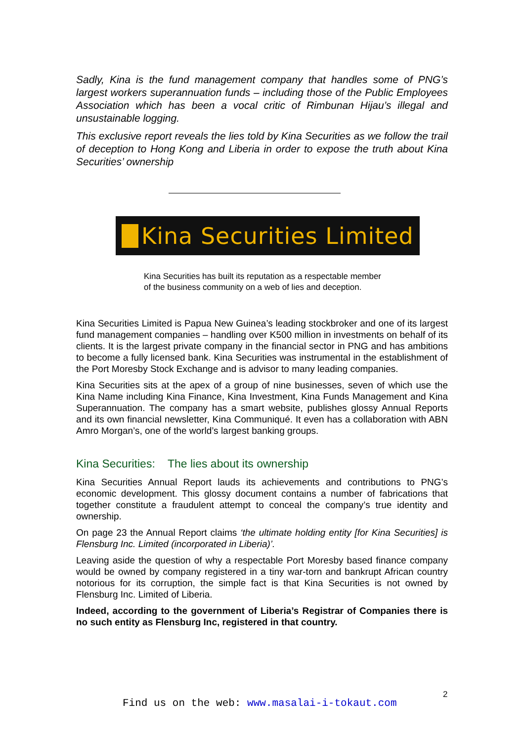Sadly, Kina is the fund management company that handles some of PNG’s largest workers superannuation funds – including those of the Public Employees Association which has been a vocal critic of Rimbunan Hijau’s illegal and unsustainable logging.
This exclusive report reveals the lies told by Kina Securities as we follow the trail of deception to Hong Kong and Liberia in order to expose the truth about Kina Securities’ ownership
Kina Securities Limited
Kina Securities has built its reputation as a respectable member
of the business community on a web of lies and deception.
Kina Securities Limited is Papua New Guinea’s leading stockbroker and one of its largest fund management companies – handling over K500 million in investments on behalf of its clients. It is the largest private company in the financial sector in PNG and has ambitions to become a fully licensed bank. Kina Securities was instrumental in the establishment of the Port Moresby Stock Exchange and is advisor to many leading companies.
Kina Securities sits at the apex of a group of nine businesses, seven of which use the Kina Name including Kina Finance, Kina Investment, Kina Funds Management and Kina Superannuation. The company has a smart website, publishes glossy Annual Reports and its own financial newsletter, Kina Communiqué. It even has a collaboration with ABN Amro Morgan’s, one of the world’s largest banking groups.
Kina Securities: The lies about its ownership
Kina Securities Annual Report lauds its achievements and contributions to PNG’s economic development. This glossy document contains a number of fabrications that together constitute a fraudulent attempt to conceal the company’s true identity and ownership.
On page 23 the Annual Report claims ‘the ultimate holding entity [for Kina Securities] is Flensburg Inc. Limited (incorporated in Liberia)’.
Leaving aside the question of why a respectable Port Moresby based finance company would be owned by company registered in a tiny war-torn and bankrupt African country notorious for its corruption, the simple fact is that Kina Securities is not owned by Flensburg Inc. Limited of Liberia.
Indeed, according to the government of Liberia’s Registrar of Companies there is no such entity as Flensburg Inc, registered in that country.
2
Find us on the web: www.masalai-i-tokaut.com